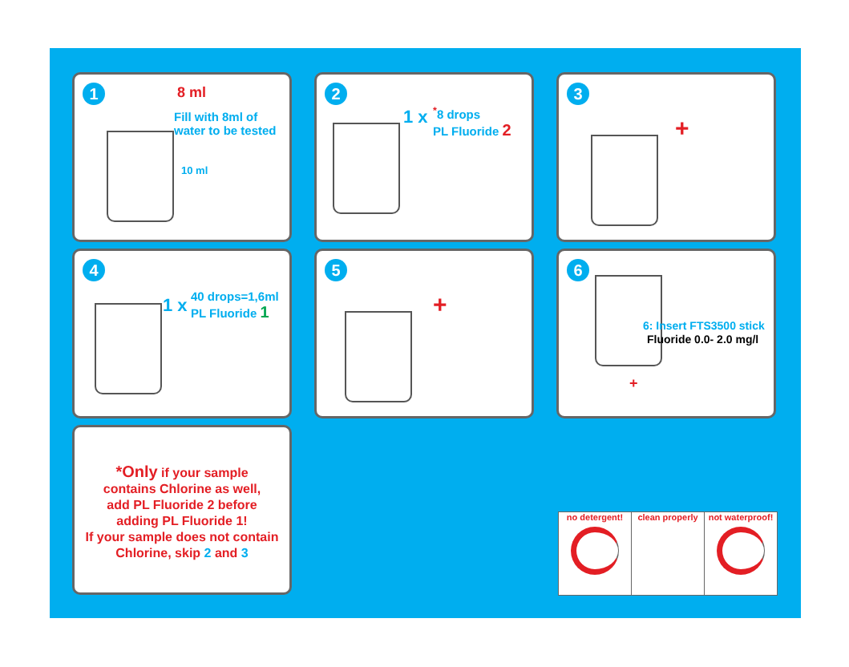1
8 ml
Fill with 8ml of
water to be tested
10 ml
2
1 x
<sup>*</sup> 8 drops
PL Fluoride 2
3
+
4
1 x
40 drops=1,6ml
PL Fluoride 1
5
+
6
6: Insert FTS3500 stick
Fluoride 0.0- 2.0 mg/l
+
*Only if your sample
contains Chlorine as well,
add PL Fluoride 2 before
adding PL Fluoride 1!
If your sample does not contain
Chlorine, skip 2 and 3
no detergent! clean properly not waterproof!